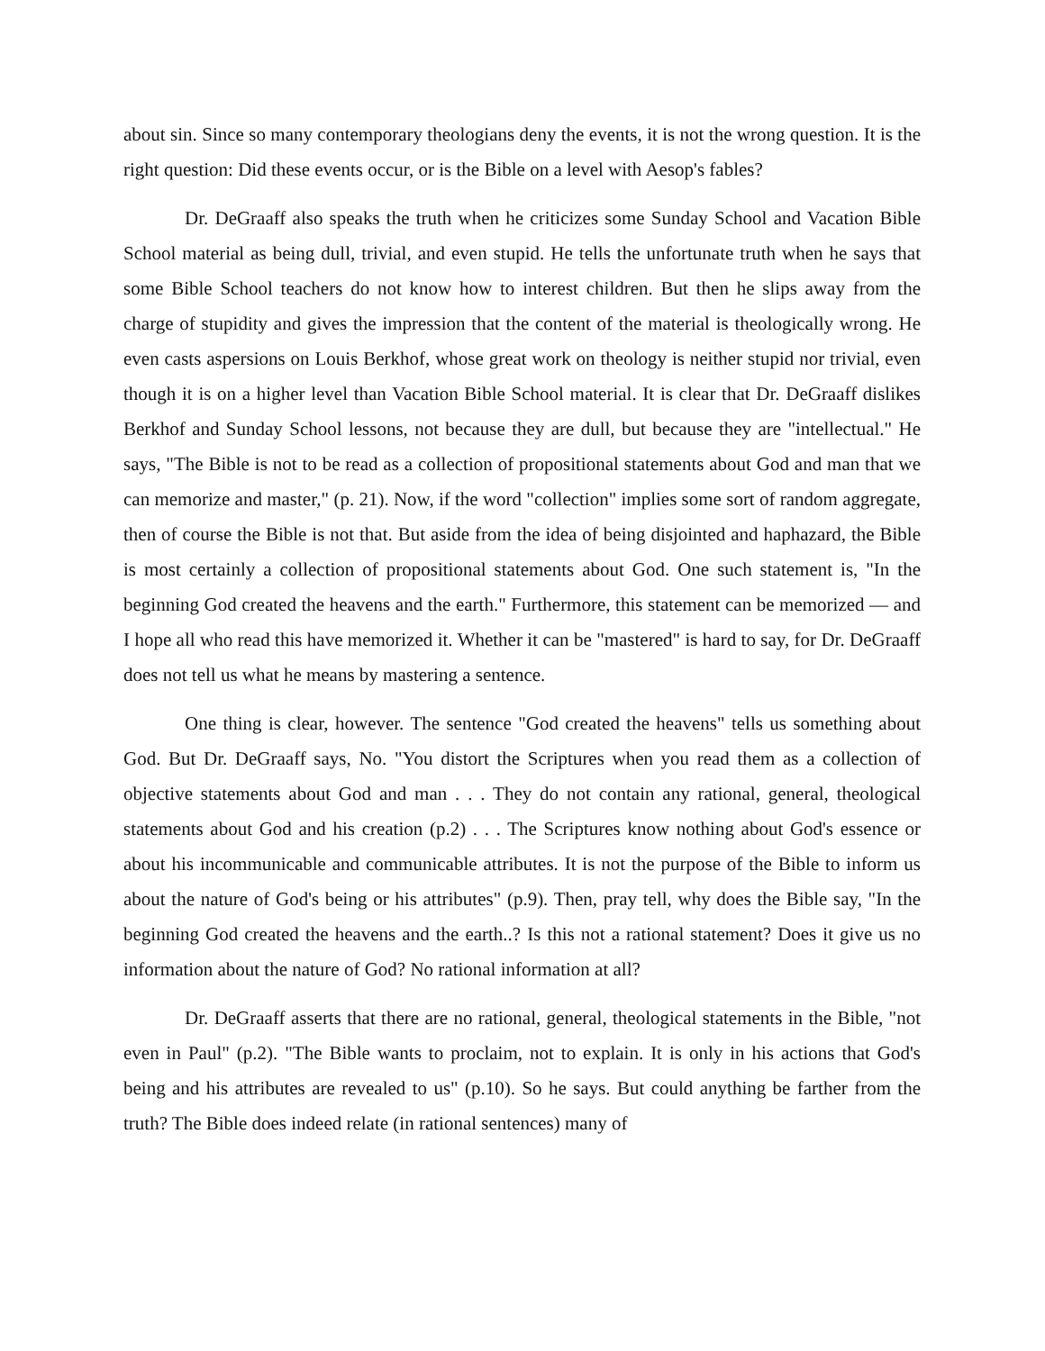about sin. Since so many contemporary theologians deny the events, it is not the wrong question. It is the right question: Did these events occur, or is the Bible on a level with Aesop's fables?
Dr. DeGraaff also speaks the truth when he criticizes some Sunday School and Vacation Bible School material as being dull, trivial, and even stupid. He tells the unfortunate truth when he says that some Bible School teachers do not know how to interest children. But then he slips away from the charge of stupidity and gives the impression that the content of the material is theologically wrong. He even casts aspersions on Louis Berkhof, whose great work on theology is neither stupid nor trivial, even though it is on a higher level than Vacation Bible School material. It is clear that Dr. DeGraaff dislikes Berkhof and Sunday School lessons, not because they are dull, but because they are "intellectual." He says, "The Bible is not to be read as a collection of propositional statements about God and man that we can memorize and master," (p. 21). Now, if the word "collection" implies some sort of random aggregate, then of course the Bible is not that. But aside from the idea of being disjointed and haphazard, the Bible is most certainly a collection of propositional statements about God. One such statement is, "In the beginning God created the heavens and the earth." Furthermore, this statement can be memorized — and I hope all who read this have memorized it. Whether it can be "mastered" is hard to say, for Dr. DeGraaff does not tell us what he means by mastering a sentence.
One thing is clear, however. The sentence "God created the heavens" tells us something about God. But Dr. DeGraaff says, No. "You distort the Scriptures when you read them as a collection of objective statements about God and man . . . They do not contain any rational, general, theological statements about God and his creation (p.2) . . . The Scriptures know nothing about God's essence or about his incommunicable and communicable attributes. It is not the purpose of the Bible to inform us about the nature of God's being or his attributes" (p.9). Then, pray tell, why does the Bible say, "In the beginning God created the heavens and the earth..? Is this not a rational statement? Does it give us no information about the nature of God? No rational information at all?
Dr. DeGraaff asserts that there are no rational, general, theological statements in the Bible, "not even in Paul" (p.2). "The Bible wants to proclaim, not to explain. It is only in his actions that God's being and his attributes are revealed to us" (p.10). So he says. But could anything be farther from the truth? The Bible does indeed relate (in rational sentences) many of